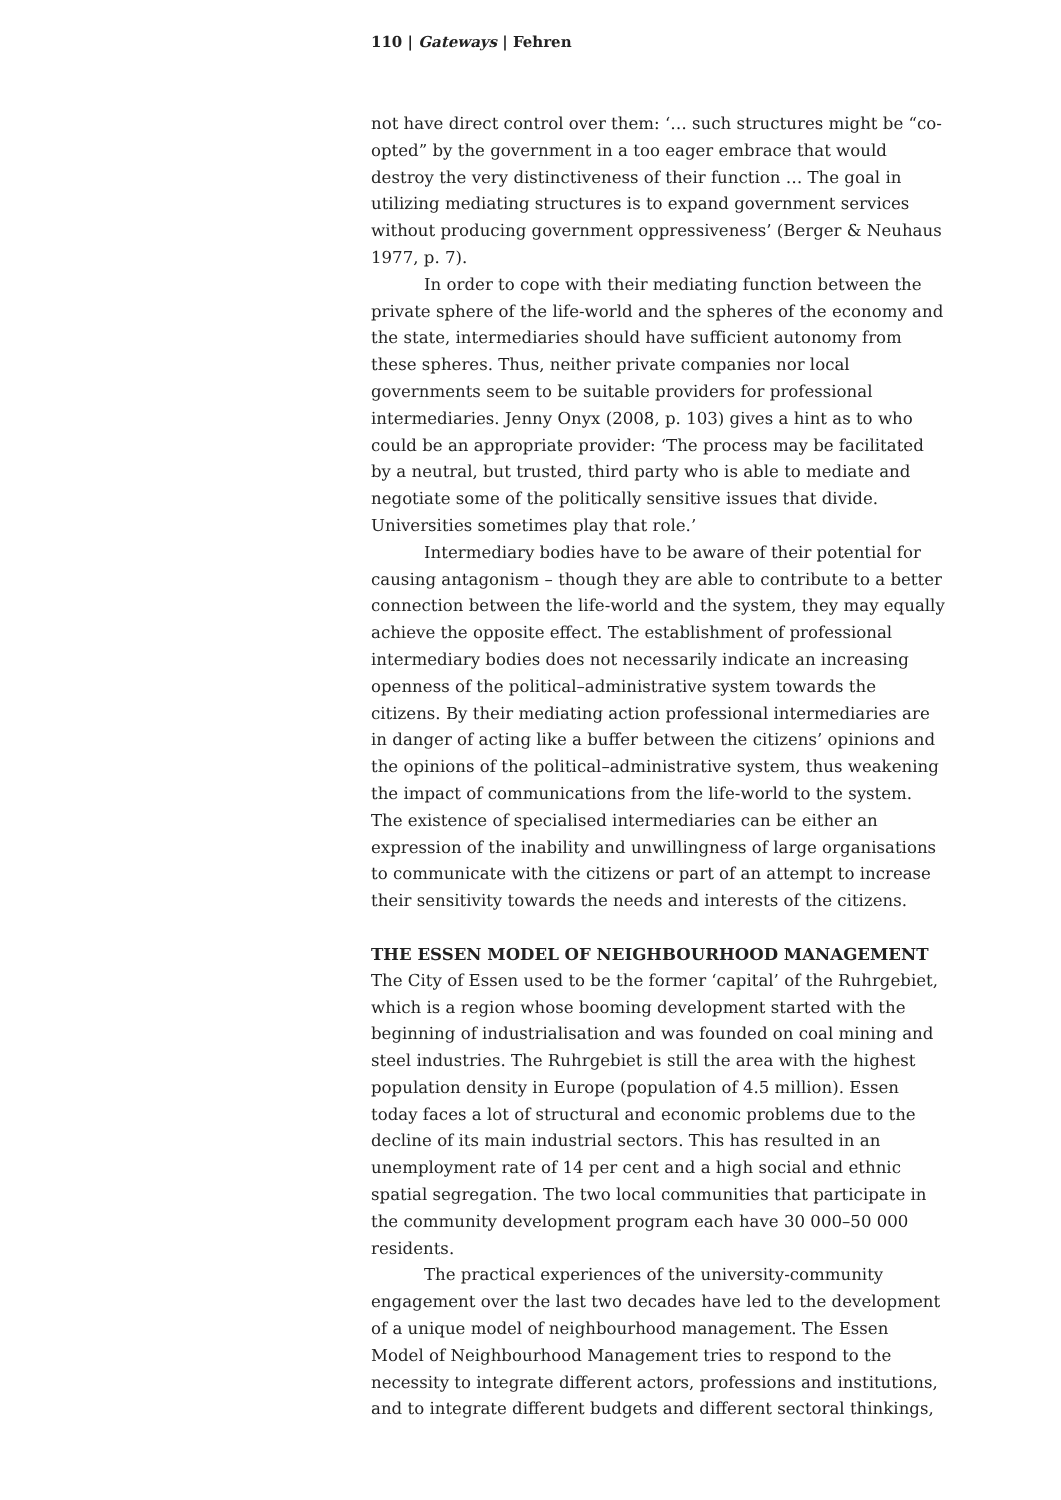110 | Gateways | Fehren
not have direct control over them: ‘… such structures might be “co-opted” by the government in a too eager embrace that would destroy the very distinctiveness of their function … The goal in utilizing mediating structures is to expand government services without producing government oppressiveness’ (Berger & Neuhaus 1977, p. 7).
In order to cope with their mediating function between the private sphere of the life-world and the spheres of the economy and the state, intermediaries should have sufficient autonomy from these spheres. Thus, neither private companies nor local governments seem to be suitable providers for professional intermediaries. Jenny Onyx (2008, p. 103) gives a hint as to who could be an appropriate provider: ‘The process may be facilitated by a neutral, but trusted, third party who is able to mediate and negotiate some of the politically sensitive issues that divide. Universities sometimes play that role.’
Intermediary bodies have to be aware of their potential for causing antagonism – though they are able to contribute to a better connection between the life-world and the system, they may equally achieve the opposite effect. The establishment of professional intermediary bodies does not necessarily indicate an increasing openness of the political–administrative system towards the citizens. By their mediating action professional intermediaries are in danger of acting like a buffer between the citizens’ opinions and the opinions of the political–administrative system, thus weakening the impact of communications from the life-world to the system. The existence of specialised intermediaries can be either an expression of the inability and unwillingness of large organisations to communicate with the citizens or part of an attempt to increase their sensitivity towards the needs and interests of the citizens.
THE ESSEN MODEL OF NEIGHBOURHOOD MANAGEMENT
The City of Essen used to be the former ‘capital’ of the Ruhrgebiet, which is a region whose booming development started with the beginning of industrialisation and was founded on coal mining and steel industries. The Ruhrgebiet is still the area with the highest population density in Europe (population of 4.5 million). Essen today faces a lot of structural and economic problems due to the decline of its main industrial sectors. This has resulted in an unemployment rate of 14 per cent and a high social and ethnic spatial segregation. The two local communities that participate in the community development program each have 30 000–50 000 residents.
The practical experiences of the university-community engagement over the last two decades have led to the development of a unique model of neighbourhood management. The Essen Model of Neighbourhood Management tries to respond to the necessity to integrate different actors, professions and institutions, and to integrate different budgets and different sectoral thinkings,